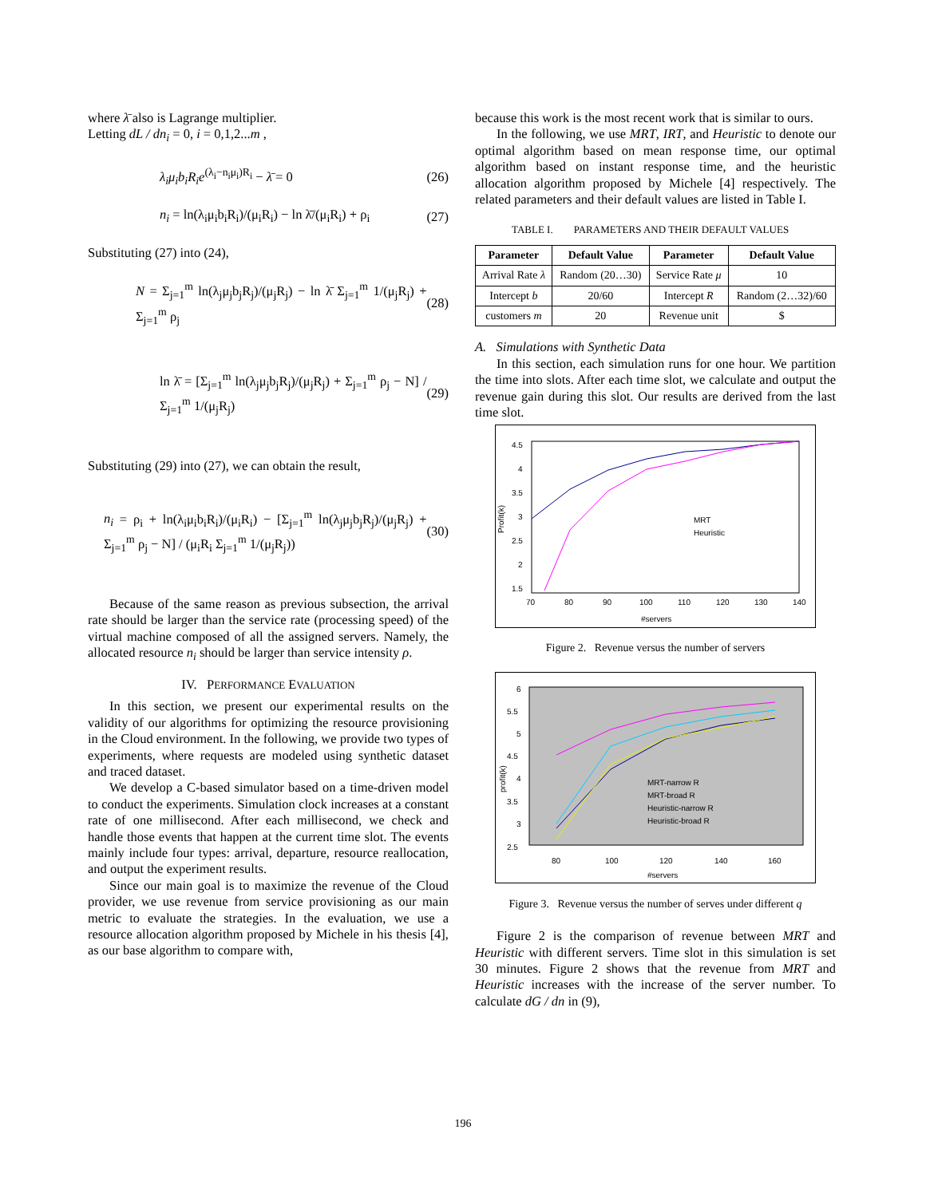where λ̄ also is Lagrange multiplier.
Letting dL / dn<sub>i</sub> = 0, i = 0,1,2...m ,
λ<sub>i</sub>μ<sub>i</sub>b<sub>i</sub>R<sub>i</sub>e<sup>(λ<sub>i</sub>−n<sub>i</sub>μ<sub>i</sub>)R<sub>i</sub></sup> − λ̄ = 0 (26)
n<sub>i</sub> = ln(λ<sub>i</sub>μ<sub>i</sub>b<sub>i</sub>R<sub>i</sub>)/(μ<sub>i</sub>R<sub>i</sub>) − ln λ̄/(μ<sub>i</sub>R<sub>i</sub>) + ρ<sub>i</sub> (27)
Substituting (27) into (24),
N = Σ<sub>j=1</sub><sup>m</sup> ln(λ<sub>j</sub>μ<sub>j</sub>b<sub>j</sub>R<sub>j</sub>)/(μ<sub>j</sub>R<sub>j</sub>) − ln λ̄ Σ<sub>j=1</sub><sup>m</sup> 1/(μ<sub>j</sub>R<sub>j</sub>) + Σ<sub>j=1</sub><sup>m</sup> ρ<sub>j</sub> (28)
ln λ̄ = [Σ<sub>j=1</sub><sup>m</sup> ln(λ<sub>j</sub>μ<sub>j</sub>b<sub>j</sub>R<sub>j</sub>)/(μ<sub>j</sub>R<sub>j</sub>) + Σ<sub>j=1</sub><sup>m</sup> ρ<sub>j</sub> − N] / Σ<sub>j=1</sub><sup>m</sup> 1/(μ<sub>j</sub>R<sub>j</sub>) (29)
Substituting (29) into (27), we can obtain the result,
n<sub>i</sub> = ρ<sub>i</sub> + ln(λ<sub>i</sub>μ<sub>i</sub>b<sub>i</sub>R<sub>i</sub>)/(μ<sub>i</sub>R<sub>i</sub>) − [Σ<sub>j=1</sub><sup>m</sup> ln(λ<sub>j</sub>μ<sub>j</sub>b<sub>j</sub>R<sub>j</sub>)/(μ<sub>j</sub>R<sub>j</sub>) + Σ<sub>j=1</sub><sup>m</sup> ρ<sub>j</sub> − N] / (μ<sub>i</sub>R<sub>i</sub> Σ<sub>j=1</sub><sup>m</sup> 1/(μ<sub>j</sub>R<sub>j</sub>)) (30)
Because of the same reason as previous subsection, the arrival rate should be larger than the service rate (processing speed) of the virtual machine composed of all the assigned servers. Namely, the allocated resource n<sub>i</sub> should be larger than service intensity ρ.
IV. PERFORMANCE EVALUATION
In this section, we present our experimental results on the validity of our algorithms for optimizing the resource provisioning in the Cloud environment. In the following, we provide two types of experiments, where requests are modeled using synthetic dataset and traced dataset.
We develop a C-based simulator based on a time-driven model to conduct the experiments. Simulation clock increases at a constant rate of one millisecond. After each millisecond, we check and handle those events that happen at the current time slot. The events mainly include four types: arrival, departure, resource reallocation, and output the experiment results.
Since our main goal is to maximize the revenue of the Cloud provider, we use revenue from service provisioning as our main metric to evaluate the strategies. In the evaluation, we use a resource allocation algorithm proposed by Michele in his thesis [4], as our base algorithm to compare with,
because this work is the most recent work that is similar to ours.
In the following, we use MRT, IRT, and Heuristic to denote our optimal algorithm based on mean response time, our optimal algorithm based on instant response time, and the heuristic allocation algorithm proposed by Michele [4] respectively. The related parameters and their default values are listed in Table I.
TABLE I. PARAMETERS AND THEIR DEFAULT VALUES
| Parameter | Default Value | Parameter | Default Value |
| --- | --- | --- | --- |
| Arrival Rate λ | Random (20…30) | Service Rate μ | 10 |
| Intercept b | 20/60 | Intercept R | Random (2…32)/60 |
| customers m | 20 | Revenue unit | $ |
A. Simulations with Synthetic Data
In this section, each simulation runs for one hour. We partition the time into slots. After each time slot, we calculate and output the revenue gain during this slot. Our results are derived from the last time slot.
4.5
4
3.5
3
2.5
2
1.5
70
80
90
100
110
120
130
140
#servers
Profit(k)
MRT
Heuristic
Figure 2. Revenue versus the number of servers
6
5.5
5
4.5
4
3.5
3
2.5
80
100
120
140
160
#servers
profit(k)
MRT-narrow R
MRT-broad R
Heuristic-narrow R
Heuristic-broad R
Figure 3. Revenue versus the number of serves under different q
Figure 2 is the comparison of revenue between MRT and Heuristic with different servers. Time slot in this simulation is set 30 minutes. Figure 2 shows that the revenue from MRT and Heuristic increases with the increase of the server number. To calculate dG / dn in (9),
196